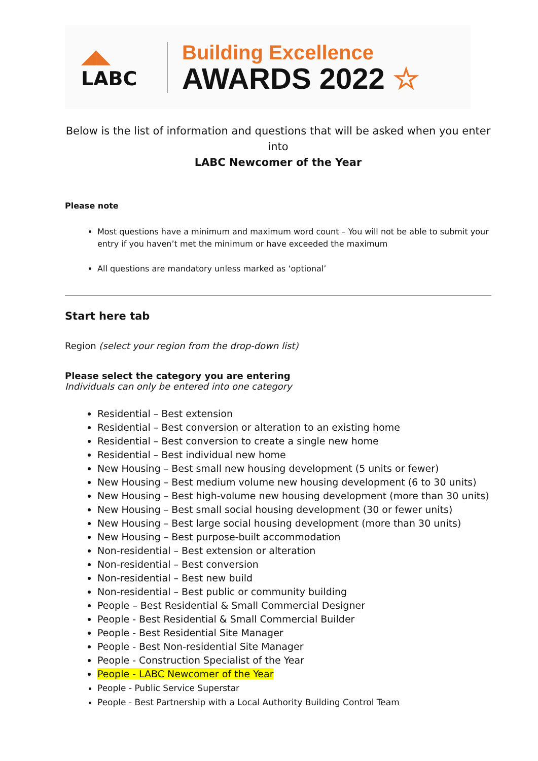◢◣
LABC
Building Excellence
AWARDS 2022 ☆
Below is the list of information and questions that will be asked when you enter into
LABC Newcomer of the Year
Please note
Most questions have a minimum and maximum word count – You will not be able to submit your entry if you haven’t met the minimum or have exceeded the maximum
All questions are mandatory unless marked as ‘optional’
Start here tab
Region (select your region from the drop-down list)
Please select the category you are entering
Individuals can only be entered into one category
Residential – Best extension
Residential – Best conversion or alteration to an existing home
Residential – Best conversion to create a single new home
Residential – Best individual new home
New Housing – Best small new housing development (5 units or fewer)
New Housing – Best medium volume new housing development (6 to 30 units)
New Housing – Best high-volume new housing development (more than 30 units)
New Housing – Best small social housing development (30 or fewer units)
New Housing – Best large social housing development (more than 30 units)
New Housing – Best purpose-built accommodation
Non-residential – Best extension or alteration
Non-residential – Best conversion
Non-residential – Best new build
Non-residential – Best public or community building
People – Best Residential & Small Commercial Designer
People - Best Residential & Small Commercial Builder
People - Best Residential Site Manager
People - Best Non-residential Site Manager
People - Construction Specialist of the Year
People - LABC Newcomer of the Year
People - Public Service Superstar
People - Best Partnership with a Local Authority Building Control Team